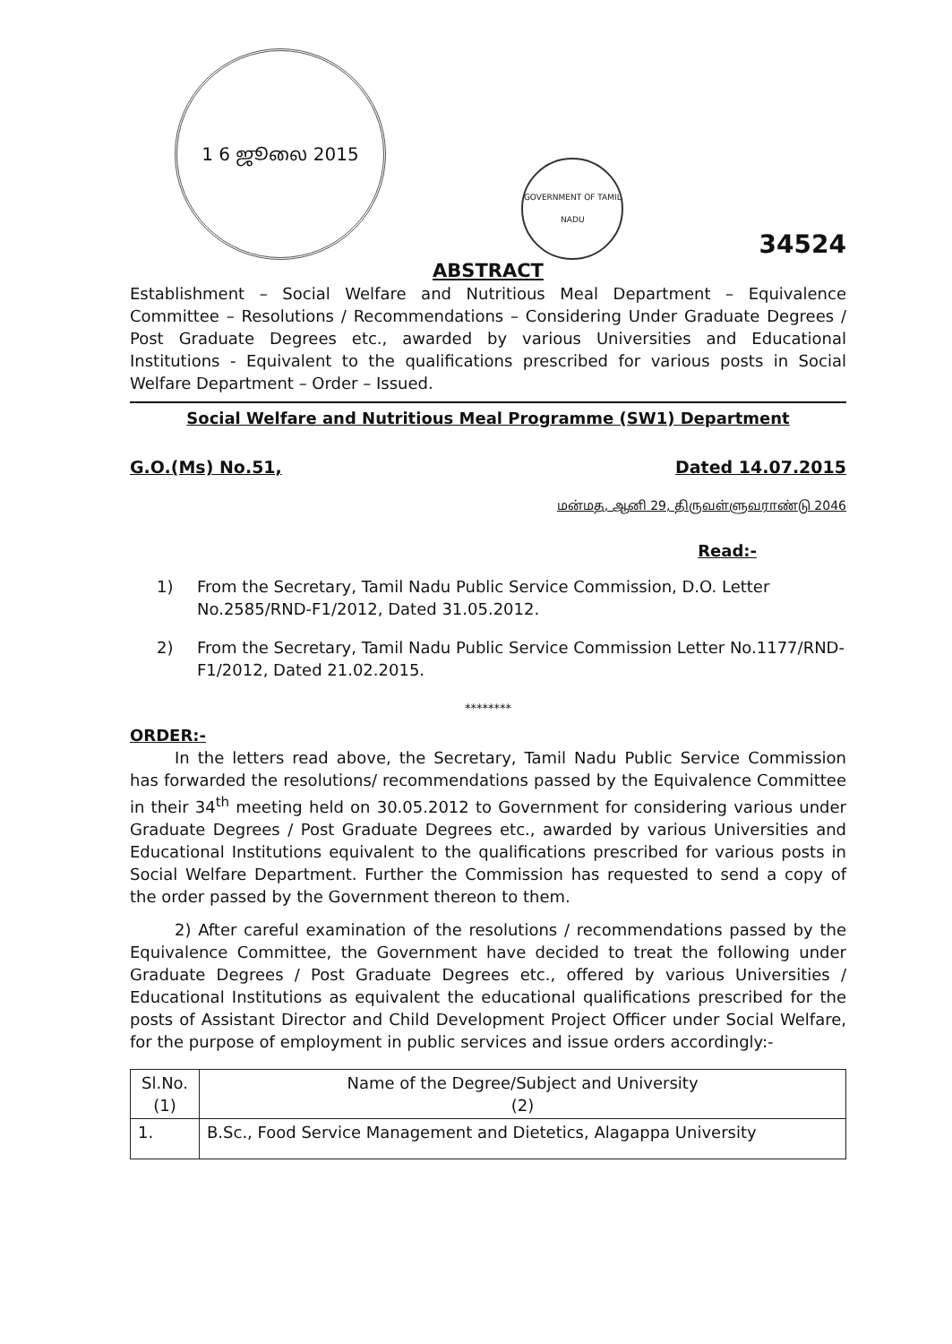1 6 ஜூலை 2015
GOVERNMENT OF TAMIL NADU
34524
ABSTRACT
Establishment – Social Welfare and Nutritious Meal Department – Equivalence Committee – Resolutions / Recommendations – Considering Under Graduate Degrees / Post Graduate Degrees etc., awarded by various Universities and Educational Institutions - Equivalent to the qualifications prescribed for various posts in Social Welfare Department – Order – Issued.
Social Welfare and Nutritious Meal Programme (SW1) Department
G.O.(Ms) No.51, Dated 14.07.2015
மன்மத, ஆனி 29, திருவள்ளுவராண்டு 2046
Read:-
1) From the Secretary, Tamil Nadu Public Service Commission, D.O. Letter No.2585/RND-F1/2012, Dated 31.05.2012.
2) From the Secretary, Tamil Nadu Public Service Commission Letter No.1177/RND-F1/2012, Dated 21.02.2015.
********
ORDER:-
In the letters read above, the Secretary, Tamil Nadu Public Service Commission has forwarded the resolutions/ recommendations passed by the Equivalence Committee in their 34<sup>th</sup> meeting held on 30.05.2012 to Government for considering various under Graduate Degrees / Post Graduate Degrees etc., awarded by various Universities and Educational Institutions equivalent to the qualifications prescribed for various posts in Social Welfare Department. Further the Commission has requested to send a copy of the order passed by the Government thereon to them.
2) After careful examination of the resolutions / recommendations passed by the Equivalence Committee, the Government have decided to treat the following under Graduate Degrees / Post Graduate Degrees etc., offered by various Universities / Educational Institutions as equivalent the educational qualifications prescribed for the posts of Assistant Director and Child Development Project Officer under Social Welfare, for the purpose of employment in public services and issue orders accordingly:-
| Sl.No. (1) | Name of the Degree/Subject and University (2) |
| --- | --- |
| 1. | B.Sc., Food Service Management and Dietetics, Alagappa University |